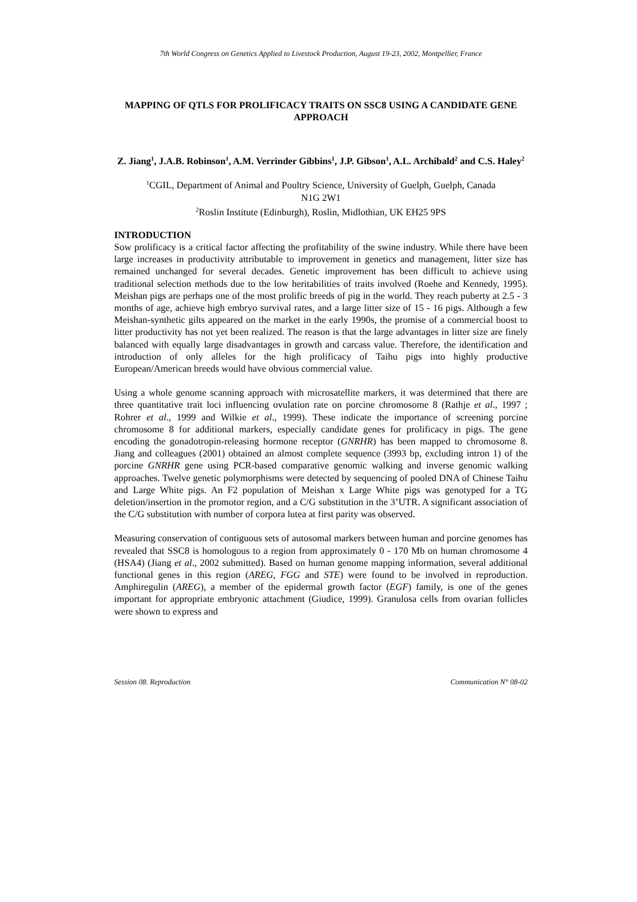7th World Congress on Genetics Applied to Livestock Production, August 19-23, 2002, Montpellier, France
MAPPING OF QTLS FOR PROLIFICACY TRAITS ON SSC8 USING A CANDIDATE GENE APPROACH
Z. Jiang<sup>1</sup>, J.A.B. Robinson<sup>1</sup>, A.M. Verrinder Gibbins<sup>1</sup>, J.P. Gibson<sup>1</sup>, A.L. Archibald<sup>2</sup> and C.S. Haley<sup>2</sup>
<sup>1</sup> CGIL, Department of Animal and Poultry Science, University of Guelph, Guelph, Canada
N1G 2W1
<sup>2</sup> Roslin Institute (Edinburgh), Roslin, Midlothian, UK EH25 9PS
INTRODUCTION
Sow prolificacy is a critical factor affecting the profitability of the swine industry. While there have been large increases in productivity attributable to improvement in genetics and management, litter size has remained unchanged for several decades. Genetic improvement has been difficult to achieve using traditional selection methods due to the low heritabilities of traits involved (Roehe and Kennedy, 1995). Meishan pigs are perhaps one of the most prolific breeds of pig in the world. They reach puberty at 2.5 - 3 months of age, achieve high embryo survival rates, and a large litter size of 15 - 16 pigs. Although a few Meishan-synthetic gilts appeared on the market in the early 1990s, the promise of a commercial boost to litter productivity has not yet been realized. The reason is that the large advantages in litter size are finely balanced with equally large disadvantages in growth and carcass value. Therefore, the identification and introduction of only alleles for the high prolificacy of Taihu pigs into highly productive European/American breeds would have obvious commercial value.
Using a whole genome scanning approach with microsatellite markers, it was determined that there are three quantitative trait loci influencing ovulation rate on porcine chromosome 8 (Rathje et al., 1997 ; Rohrer et al., 1999 and Wilkie et al., 1999). These indicate the importance of screening porcine chromosome 8 for additional markers, especially candidate genes for prolificacy in pigs. The gene encoding the gonadotropin-releasing hormone receptor (GNRHR) has been mapped to chromosome 8. Jiang and colleagues (2001) obtained an almost complete sequence (3993 bp, excluding intron 1) of the porcine GNRHR gene using PCR-based comparative genomic walking and inverse genomic walking approaches. Twelve genetic polymorphisms were detected by sequencing of pooled DNA of Chinese Taihu and Large White pigs. An F2 population of Meishan x Large White pigs was genotyped for a TG deletion/insertion in the promotor region, and a C/G substitution in the 3’UTR. A significant association of the C/G substitution with number of corpora lutea at first parity was observed.
Measuring conservation of contiguous sets of autosomal markers between human and porcine genomes has revealed that SSC8 is homologous to a region from approximately 0 - 170 Mb on human chromosome 4 (HSA4) (Jiang et al., 2002 submitted). Based on human genome mapping information, several additional functional genes in this region (AREG, FGG and STE) were found to be involved in reproduction. Amphiregulin (AREG), a member of the epidermal growth factor (EGF) family, is one of the genes important for appropriate embryonic attachment (Giudice, 1999). Granulosa cells from ovarian follicles were shown to express and
Session 08. Reproduction Communication N° 08-02